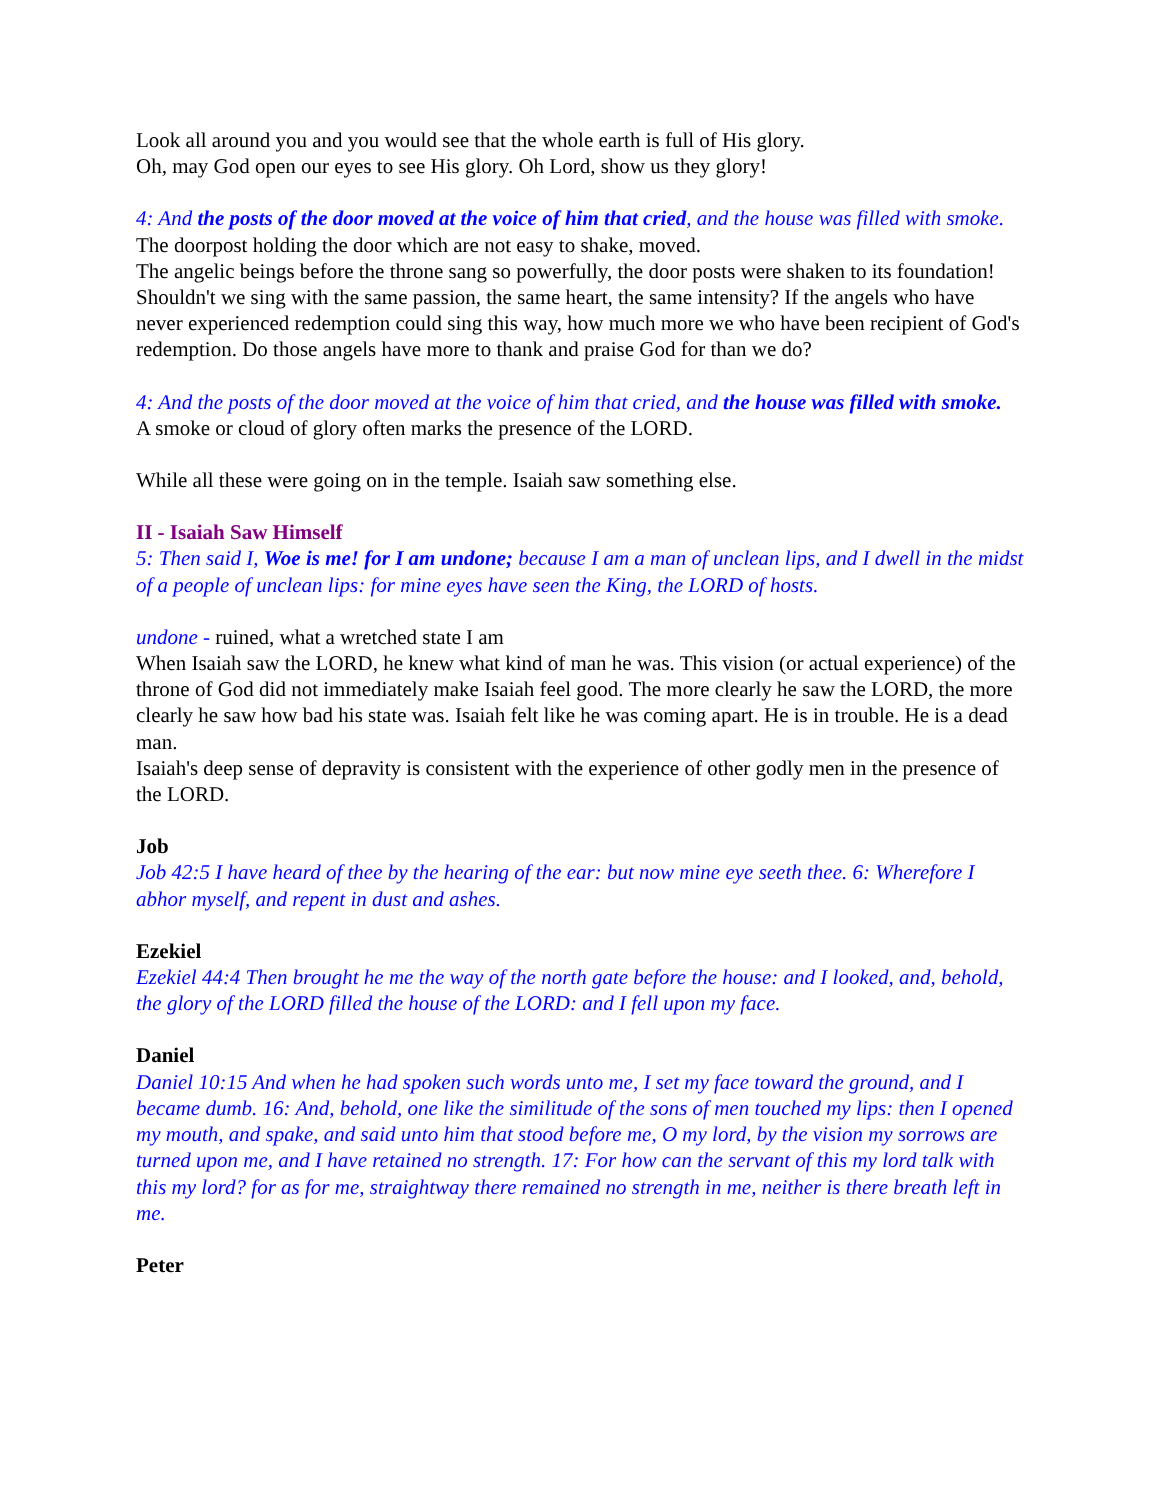Look all around you and you would see that the whole earth is full of His glory.
Oh, may God open our eyes to see His glory. Oh Lord, show us they glory!
4: And the posts of the door moved at the voice of him that cried, and the house was filled with smoke.
The doorpost holding the door which are not easy to shake, moved.
The angelic beings before the throne sang so powerfully, the door posts were shaken to its foundation! Shouldn't we sing with the same passion, the same heart, the same intensity? If the angels who have never experienced redemption could sing this way, how much more we who have been recipient of God's redemption. Do those angels have more to thank and praise God for than we do?
4: And the posts of the door moved at the voice of him that cried, and the house was filled with smoke.
A smoke or cloud of glory often marks the presence of the LORD.
While all these were going on in the temple. Isaiah saw something else.
II - Isaiah Saw Himself
5: Then said I, Woe is me! for I am undone; because I am a man of unclean lips, and I dwell in the midst of a people of unclean lips: for mine eyes have seen the King, the LORD of hosts.
undone - ruined, what a wretched state I am
When Isaiah saw the LORD, he knew what kind of man he was. This vision (or actual experience) of the throne of God did not immediately make Isaiah feel good. The more clearly he saw the LORD, the more clearly he saw how bad his state was. Isaiah felt like he was coming apart. He is in trouble. He is a dead man.
Isaiah's deep sense of depravity is consistent with the experience of other godly men in the presence of the LORD.
Job
Job 42:5 I have heard of thee by the hearing of the ear: but now mine eye seeth thee. 6: Wherefore I abhor myself, and repent in dust and ashes.
Ezekiel
Ezekiel 44:4 Then brought he me the way of the north gate before the house: and I looked, and, behold, the glory of the LORD filled the house of the LORD: and I fell upon my face.
Daniel
Daniel 10:15 And when he had spoken such words unto me, I set my face toward the ground, and I became dumb. 16: And, behold, one like the similitude of the sons of men touched my lips: then I opened my mouth, and spake, and said unto him that stood before me, O my lord, by the vision my sorrows are turned upon me, and I have retained no strength. 17: For how can the servant of this my lord talk with this my lord? for as for me, straightway there remained no strength in me, neither is there breath left in me.
Peter